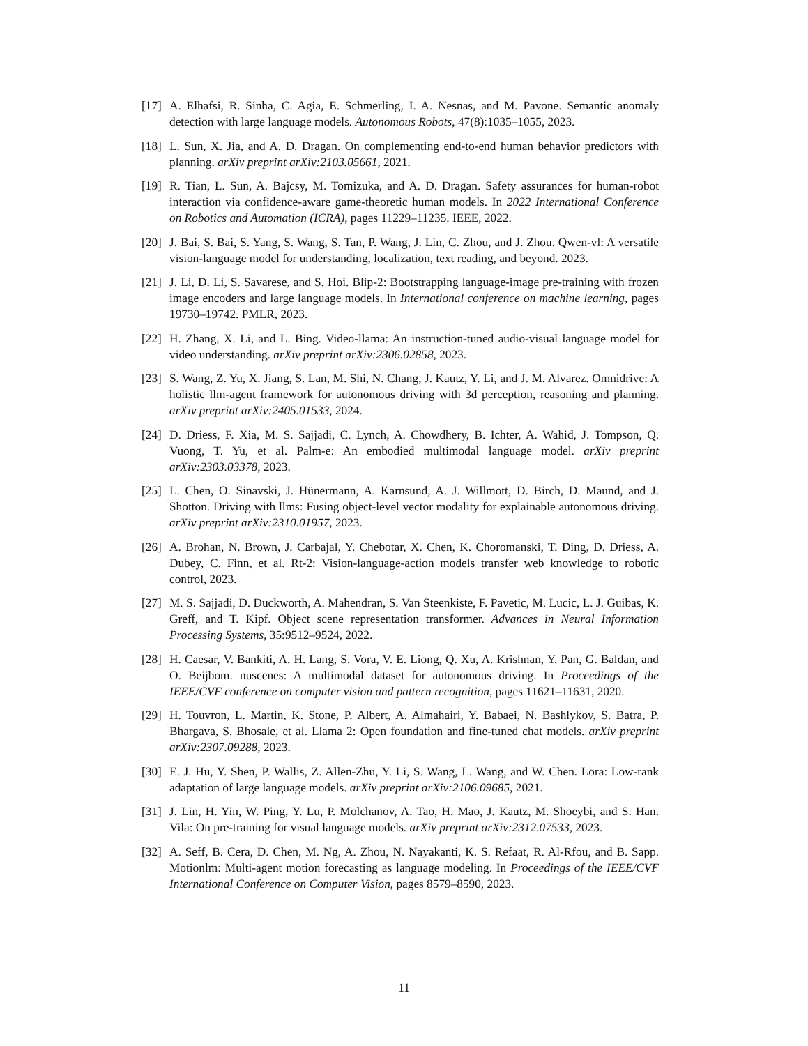[17] A. Elhafsi, R. Sinha, C. Agia, E. Schmerling, I. A. Nesnas, and M. Pavone. Semantic anomaly detection with large language models. Autonomous Robots, 47(8):1035–1055, 2023.
[18] L. Sun, X. Jia, and A. D. Dragan. On complementing end-to-end human behavior predictors with planning. arXiv preprint arXiv:2103.05661, 2021.
[19] R. Tian, L. Sun, A. Bajcsy, M. Tomizuka, and A. D. Dragan. Safety assurances for human-robot interaction via confidence-aware game-theoretic human models. In 2022 International Conference on Robotics and Automation (ICRA), pages 11229–11235. IEEE, 2022.
[20] J. Bai, S. Bai, S. Yang, S. Wang, S. Tan, P. Wang, J. Lin, C. Zhou, and J. Zhou. Qwen-vl: A versatile vision-language model for understanding, localization, text reading, and beyond. 2023.
[21] J. Li, D. Li, S. Savarese, and S. Hoi. Blip-2: Bootstrapping language-image pre-training with frozen image encoders and large language models. In International conference on machine learning, pages 19730–19742. PMLR, 2023.
[22] H. Zhang, X. Li, and L. Bing. Video-llama: An instruction-tuned audio-visual language model for video understanding. arXiv preprint arXiv:2306.02858, 2023.
[23] S. Wang, Z. Yu, X. Jiang, S. Lan, M. Shi, N. Chang, J. Kautz, Y. Li, and J. M. Alvarez. Omnidrive: A holistic llm-agent framework for autonomous driving with 3d perception, reasoning and planning. arXiv preprint arXiv:2405.01533, 2024.
[24] D. Driess, F. Xia, M. S. Sajjadi, C. Lynch, A. Chowdhery, B. Ichter, A. Wahid, J. Tompson, Q. Vuong, T. Yu, et al. Palm-e: An embodied multimodal language model. arXiv preprint arXiv:2303.03378, 2023.
[25] L. Chen, O. Sinavski, J. Hünermann, A. Karnsund, A. J. Willmott, D. Birch, D. Maund, and J. Shotton. Driving with llms: Fusing object-level vector modality for explainable autonomous driving. arXiv preprint arXiv:2310.01957, 2023.
[26] A. Brohan, N. Brown, J. Carbajal, Y. Chebotar, X. Chen, K. Choromanski, T. Ding, D. Driess, A. Dubey, C. Finn, et al. Rt-2: Vision-language-action models transfer web knowledge to robotic control, 2023.
[27] M. S. Sajjadi, D. Duckworth, A. Mahendran, S. Van Steenkiste, F. Pavetic, M. Lucic, L. J. Guibas, K. Greff, and T. Kipf. Object scene representation transformer. Advances in Neural Information Processing Systems, 35:9512–9524, 2022.
[28] H. Caesar, V. Bankiti, A. H. Lang, S. Vora, V. E. Liong, Q. Xu, A. Krishnan, Y. Pan, G. Baldan, and O. Beijbom. nuscenes: A multimodal dataset for autonomous driving. In Proceedings of the IEEE/CVF conference on computer vision and pattern recognition, pages 11621–11631, 2020.
[29] H. Touvron, L. Martin, K. Stone, P. Albert, A. Almahairi, Y. Babaei, N. Bashlykov, S. Batra, P. Bhargava, S. Bhosale, et al. Llama 2: Open foundation and fine-tuned chat models. arXiv preprint arXiv:2307.09288, 2023.
[30] E. J. Hu, Y. Shen, P. Wallis, Z. Allen-Zhu, Y. Li, S. Wang, L. Wang, and W. Chen. Lora: Low-rank adaptation of large language models. arXiv preprint arXiv:2106.09685, 2021.
[31] J. Lin, H. Yin, W. Ping, Y. Lu, P. Molchanov, A. Tao, H. Mao, J. Kautz, M. Shoeybi, and S. Han. Vila: On pre-training for visual language models. arXiv preprint arXiv:2312.07533, 2023.
[32] A. Seff, B. Cera, D. Chen, M. Ng, A. Zhou, N. Nayakanti, K. S. Refaat, R. Al-Rfou, and B. Sapp. Motionlm: Multi-agent motion forecasting as language modeling. In Proceedings of the IEEE/CVF International Conference on Computer Vision, pages 8579–8590, 2023.
11